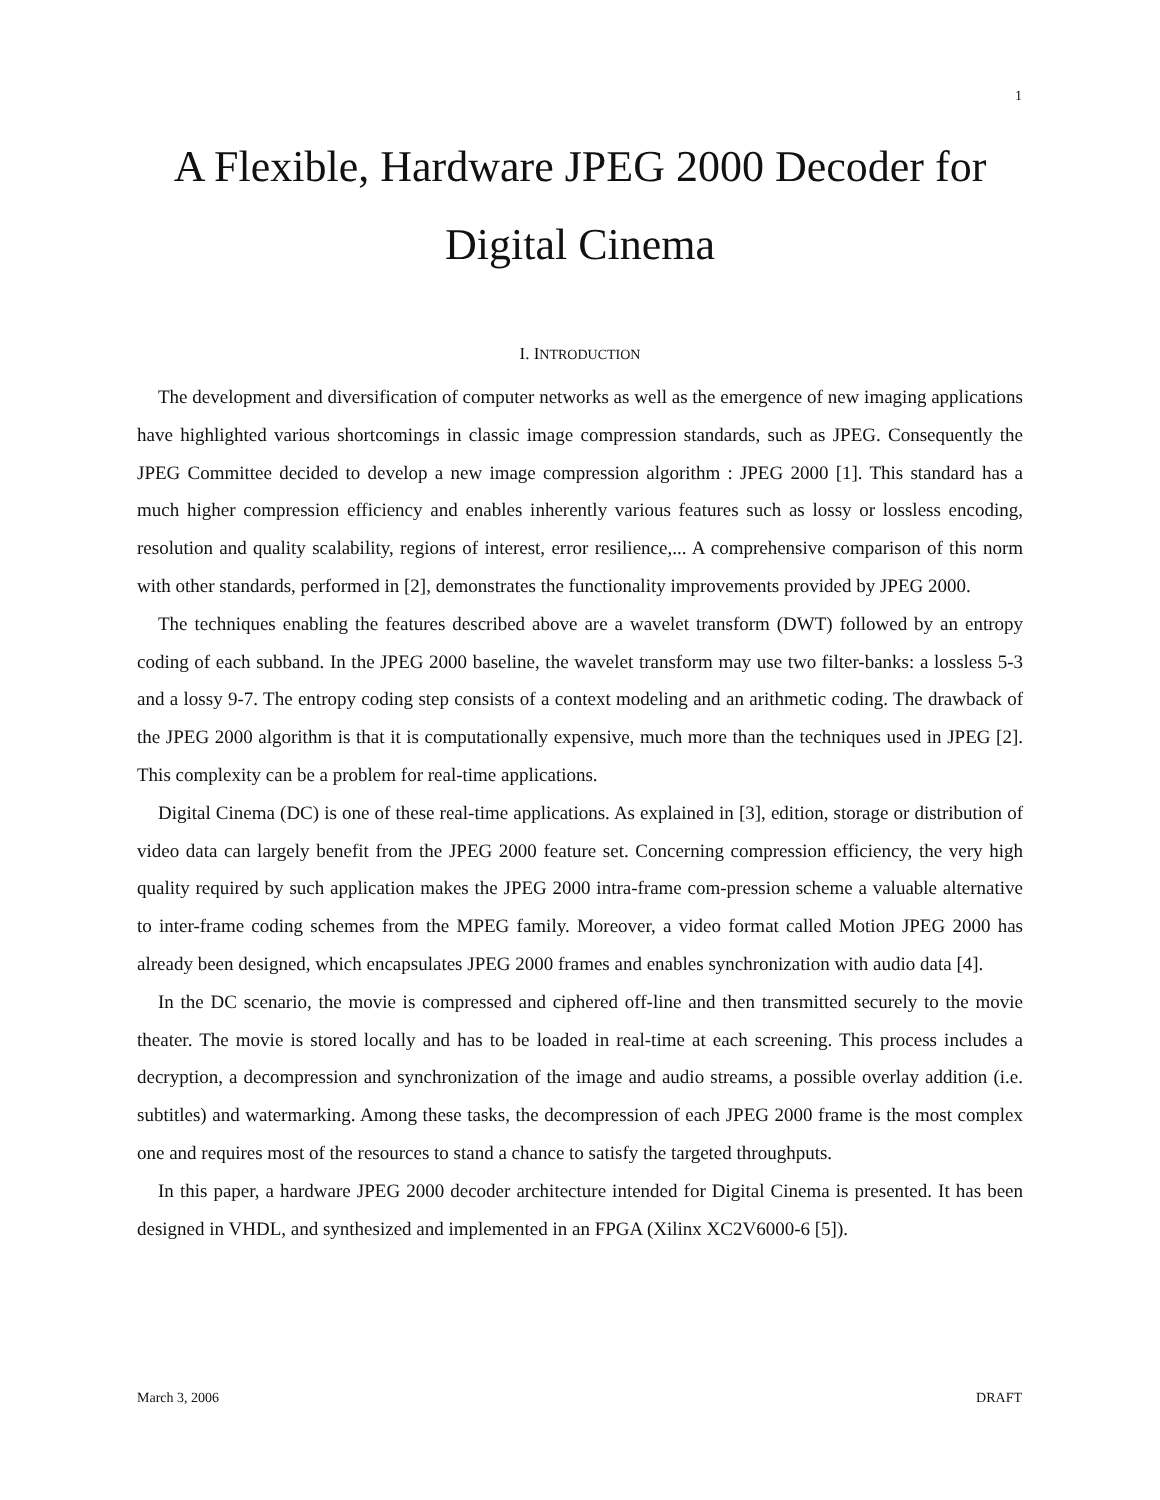1
A Flexible, Hardware JPEG 2000 Decoder for Digital Cinema
I. INTRODUCTION
The development and diversification of computer networks as well as the emergence of new imaging applications have highlighted various shortcomings in classic image compression standards, such as JPEG. Consequently the JPEG Committee decided to develop a new image compression algorithm : JPEG 2000 [1]. This standard has a much higher compression efficiency and enables inherently various features such as lossy or lossless encoding, resolution and quality scalability, regions of interest, error resilience,... A comprehensive comparison of this norm with other standards, performed in [2], demonstrates the functionality improvements provided by JPEG 2000.
The techniques enabling the features described above are a wavelet transform (DWT) followed by an entropy coding of each subband. In the JPEG 2000 baseline, the wavelet transform may use two filter-banks: a lossless 5-3 and a lossy 9-7. The entropy coding step consists of a context modeling and an arithmetic coding. The drawback of the JPEG 2000 algorithm is that it is computationally expensive, much more than the techniques used in JPEG [2]. This complexity can be a problem for real-time applications.
Digital Cinema (DC) is one of these real-time applications. As explained in [3], edition, storage or distribution of video data can largely benefit from the JPEG 2000 feature set. Concerning compression efficiency, the very high quality required by such application makes the JPEG 2000 intra-frame com-pression scheme a valuable alternative to inter-frame coding schemes from the MPEG family. Moreover, a video format called Motion JPEG 2000 has already been designed, which encapsulates JPEG 2000 frames and enables synchronization with audio data [4].
In the DC scenario, the movie is compressed and ciphered off-line and then transmitted securely to the movie theater. The movie is stored locally and has to be loaded in real-time at each screening. This process includes a decryption, a decompression and synchronization of the image and audio streams, a possible overlay addition (i.e. subtitles) and watermarking. Among these tasks, the decompression of each JPEG 2000 frame is the most complex one and requires most of the resources to stand a chance to satisfy the targeted throughputs.
In this paper, a hardware JPEG 2000 decoder architecture intended for Digital Cinema is presented. It has been designed in VHDL, and synthesized and implemented in an FPGA (Xilinx XC2V6000-6 [5]).
March 3, 2006 DRAFT